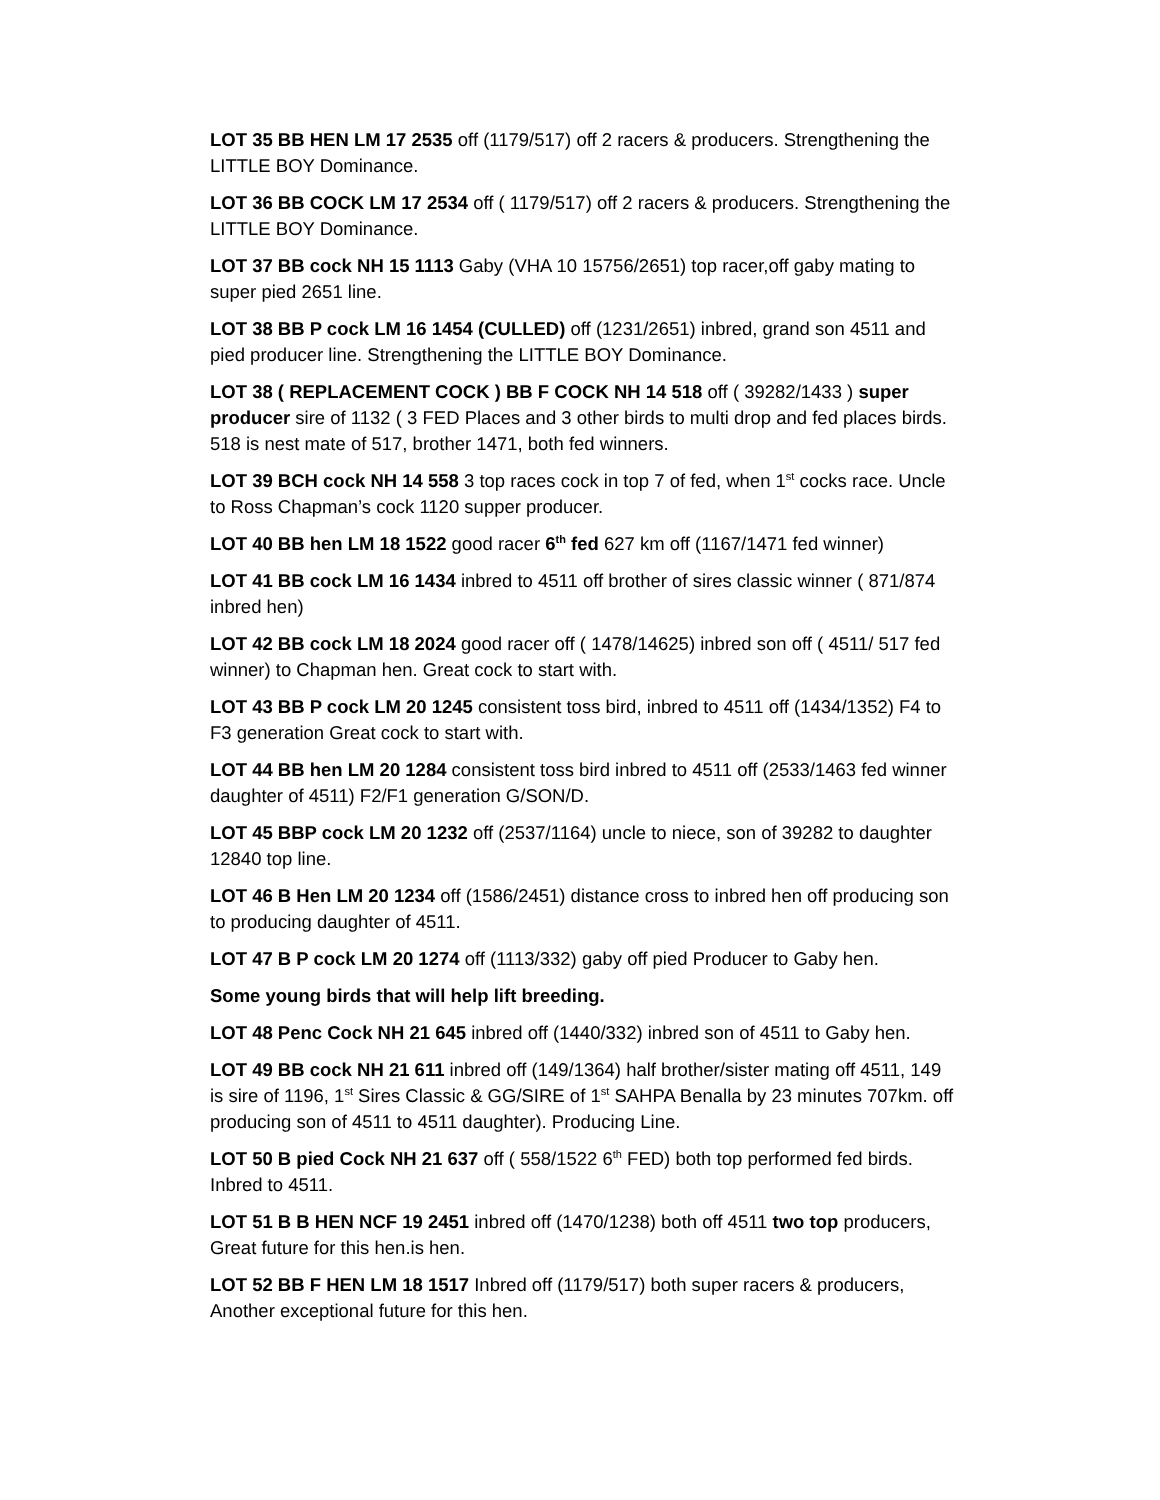LOT 35 BB HEN LM 17 2535 off (1179/517) off 2 racers & producers. Strengthening the LITTLE BOY Dominance.
LOT 36 BB COCK LM 17 2534 off ( 1179/517) off 2 racers & producers. Strengthening the LITTLE BOY Dominance.
LOT 37 BB cock NH 15 1113 Gaby (VHA 10 15756/2651) top racer,off gaby mating to super pied 2651 line.
LOT 38 BB P cock LM 16 1454 (CULLED) off (1231/2651) inbred, grand son 4511 and pied producer line. Strengthening the LITTLE BOY Dominance.
LOT 38 ( REPLACEMENT COCK ) BB F COCK NH 14 518 off ( 39282/1433 ) super producer sire of 1132 ( 3 FED Places and 3 other birds to multi drop and fed places birds. 518 is nest mate of 517, brother 1471, both fed winners.
LOT 39 BCH cock NH 14 558 3 top races cock in top 7 of fed, when 1<sup>st</sup> cocks race. Uncle to Ross Chapman’s cock 1120 supper producer.
LOT 40 BB hen LM 18 1522 good racer 6<sup>th</sup> fed 627 km off (1167/1471 fed winner)
LOT 41 BB cock LM 16 1434 inbred to 4511 off brother of sires classic winner ( 871/874 inbred hen)
LOT 42 BB cock LM 18 2024 good racer off ( 1478/14625) inbred son off ( 4511/ 517 fed winner) to Chapman hen. Great cock to start with.
LOT 43 BB P cock LM 20 1245 consistent toss bird, inbred to 4511 off (1434/1352) F4 to F3 generation Great cock to start with.
LOT 44 BB hen LM 20 1284 consistent toss bird inbred to 4511 off (2533/1463 fed winner daughter of 4511) F2/F1 generation G/SON/D.
LOT 45 BBP cock LM 20 1232 off (2537/1164) uncle to niece, son of 39282 to daughter 12840 top line.
LOT 46 B Hen LM 20 1234 off (1586/2451) distance cross to inbred hen off producing son to producing daughter of 4511.
LOT 47 B P cock LM 20 1274 off (1113/332) gaby off pied Producer to Gaby hen.
Some young birds that will help lift breeding.
LOT 48 Penc Cock NH 21 645 inbred off (1440/332) inbred son of 4511 to Gaby hen.
LOT 49 BB cock NH 21 611 inbred off (149/1364) half brother/sister mating off 4511, 149 is sire of 1196, 1<sup>st</sup> Sires Classic & GG/SIRE of 1<sup>st</sup> SAHPA Benalla by 23 minutes 707km. off producing son of 4511 to 4511 daughter). Producing Line.
LOT 50 B pied Cock NH 21 637 off ( 558/1522 6<sup>th</sup> FED) both top performed fed birds. Inbred to 4511.
LOT 51 B B HEN NCF 19 2451 inbred off (1470/1238) both off 4511 two top producers, Great future for this hen.is hen.
LOT 52 BB F HEN LM 18 1517 Inbred off (1179/517) both super racers & producers, Another exceptional future for this hen.